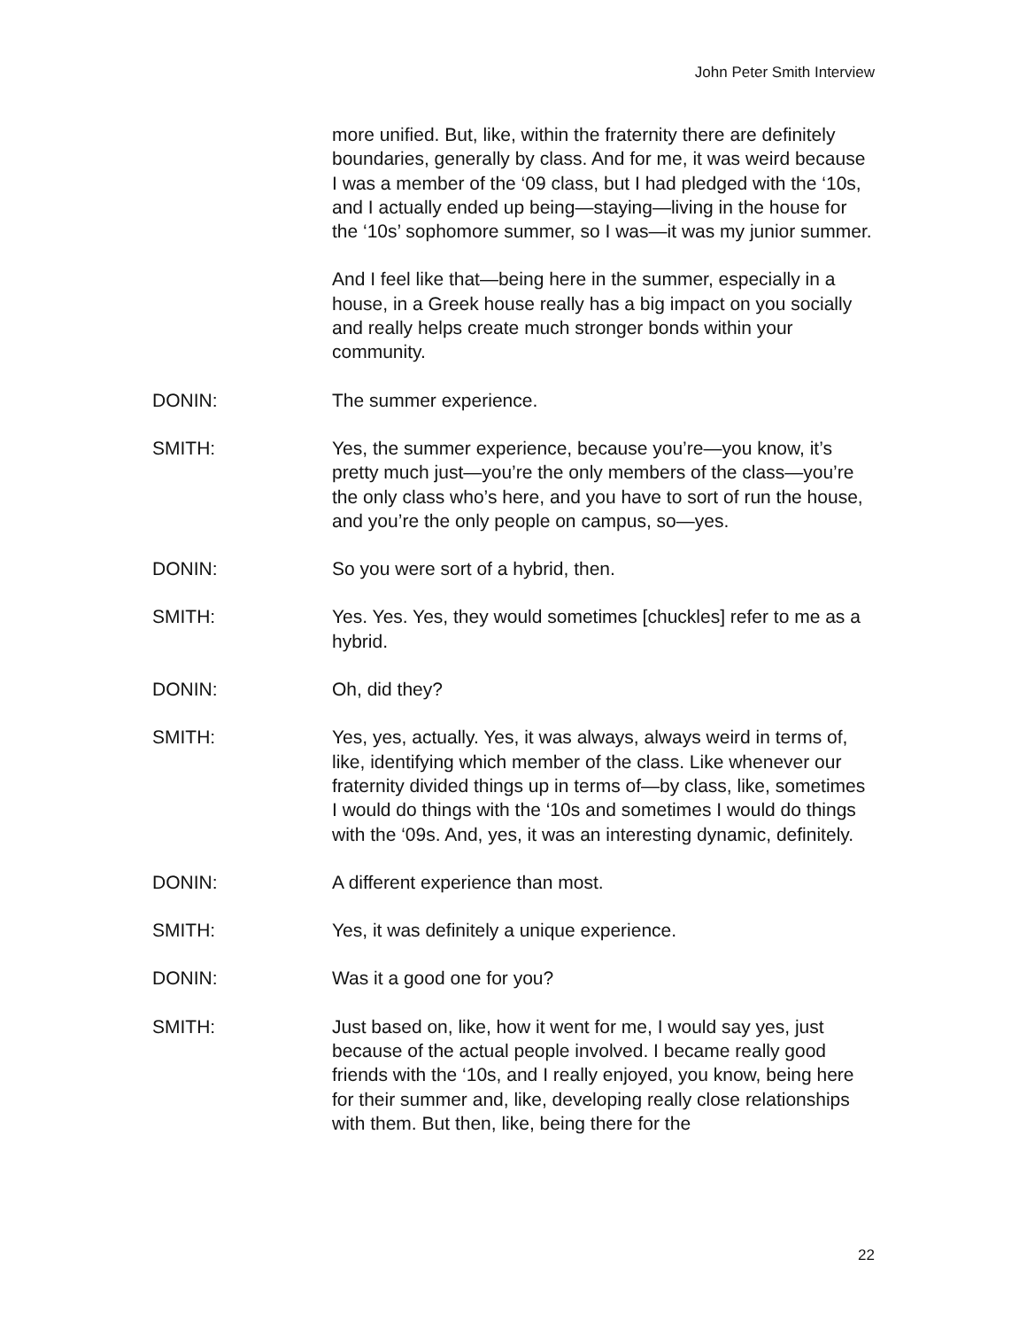John Peter Smith Interview
more unified. But, like, within the fraternity there are definitely boundaries, generally by class. And for me, it was weird because I was a member of the ‘09 class, but I had pledged with the ‘10s, and I actually ended up being—staying—living in the house for the ‘10s’ sophomore summer, so I was—it was my junior summer.
And I feel like that—being here in the summer, especially in a house, in a Greek house really has a big impact on you socially and really helps create much stronger bonds within your community.
DONIN: The summer experience.
SMITH: Yes, the summer experience, because you’re—you know, it’s pretty much just—you’re the only members of the class—you’re the only class who’s here, and you have to sort of run the house, and you’re the only people on campus, so—yes.
DONIN: So you were sort of a hybrid, then.
SMITH: Yes. Yes. Yes, they would sometimes [chuckles] refer to me as a hybrid.
DONIN: Oh, did they?
SMITH: Yes, yes, actually. Yes, it was always, always weird in terms of, like, identifying which member of the class. Like whenever our fraternity divided things up in terms of—by class, like, sometimes I would do things with the ‘10s and sometimes I would do things with the ‘09s. And, yes, it was an interesting dynamic, definitely.
DONIN: A different experience than most.
SMITH: Yes, it was definitely a unique experience.
DONIN: Was it a good one for you?
SMITH: Just based on, like, how it went for me, I would say yes, just because of the actual people involved. I became really good friends with the ‘10s, and I really enjoyed, you know, being here for their summer and, like, developing really close relationships with them. But then, like, being there for the
22